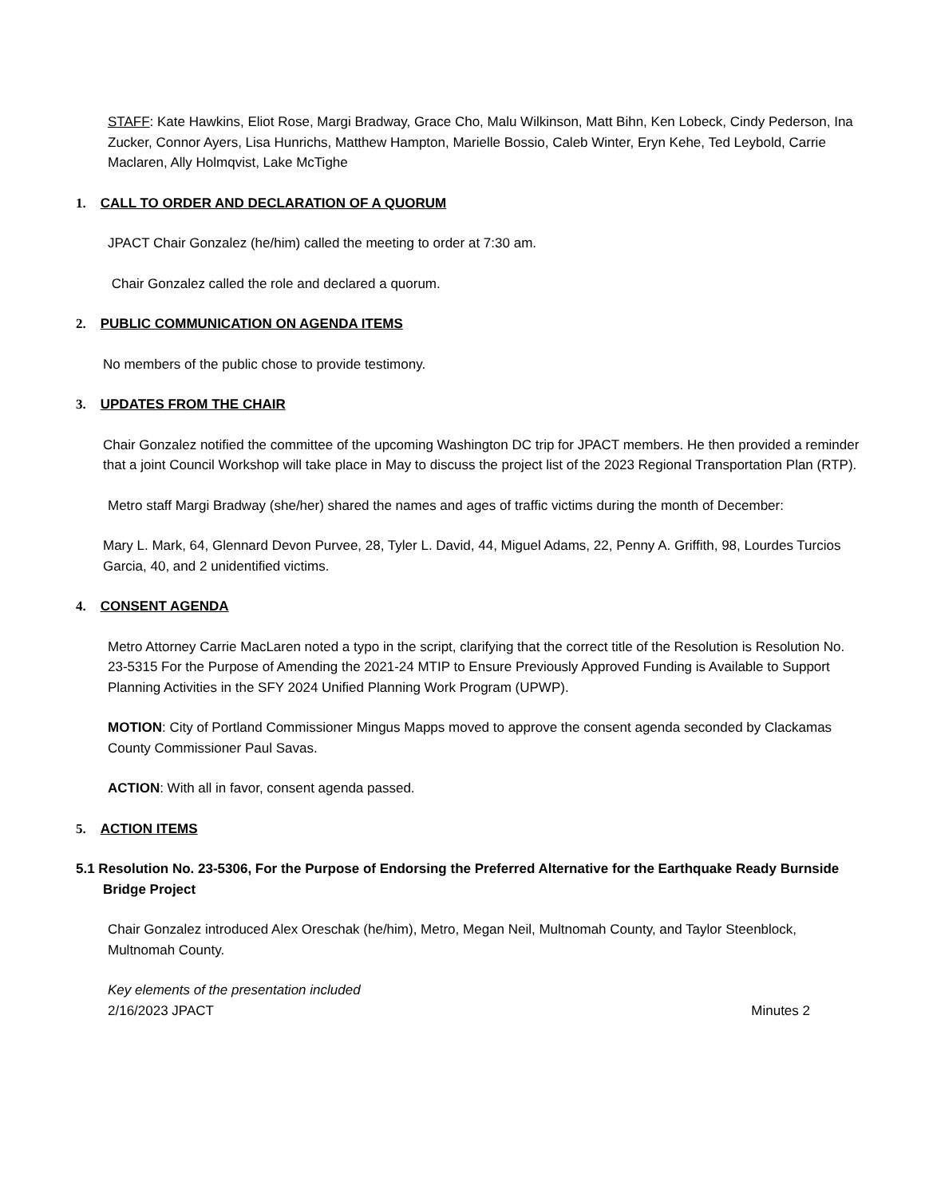STAFF: Kate Hawkins, Eliot Rose, Margi Bradway, Grace Cho, Malu Wilkinson, Matt Bihn, Ken Lobeck, Cindy Pederson, Ina Zucker, Connor Ayers, Lisa Hunrichs, Matthew Hampton, Marielle Bossio, Caleb Winter, Eryn Kehe, Ted Leybold, Carrie Maclaren, Ally Holmqvist, Lake McTighe
1. CALL TO ORDER AND DECLARATION OF A QUORUM
JPACT Chair Gonzalez (he/him) called the meeting to order at 7:30 am.
Chair Gonzalez called the role and declared a quorum.
2. PUBLIC COMMUNICATION ON AGENDA ITEMS
No members of the public chose to provide testimony.
3. UPDATES FROM THE CHAIR
Chair Gonzalez notified the committee of the upcoming Washington DC trip for JPACT members. He then provided a reminder that a joint Council Workshop will take place in May to discuss the project list of the 2023 Regional Transportation Plan (RTP).
Metro staff Margi Bradway (she/her) shared the names and ages of traffic victims during the month of December:
Mary L. Mark, 64, Glennard Devon Purvee, 28, Tyler L. David, 44, Miguel Adams, 22, Penny A. Griffith, 98, Lourdes Turcios Garcia, 40, and 2 unidentified victims.
4. CONSENT AGENDA
Metro Attorney Carrie MacLaren noted a typo in the script, clarifying that the correct title of the Resolution is Resolution No. 23-5315 For the Purpose of Amending the 2021-24 MTIP to Ensure Previously Approved Funding is Available to Support Planning Activities in the SFY 2024 Unified Planning Work Program (UPWP).
MOTION: City of Portland Commissioner Mingus Mapps moved to approve the consent agenda seconded by Clackamas County Commissioner Paul Savas.
ACTION: With all in favor, consent agenda passed.
5. ACTION ITEMS
5.1 Resolution No. 23-5306, For the Purpose of Endorsing the Preferred Alternative for the Earthquake Ready Burnside Bridge Project
Chair Gonzalez introduced Alex Oreschak (he/him), Metro, Megan Neil, Multnomah County, and Taylor Steenblock, Multnomah County.
Key elements of the presentation included
2/16/2023 JPACT Minutes 2